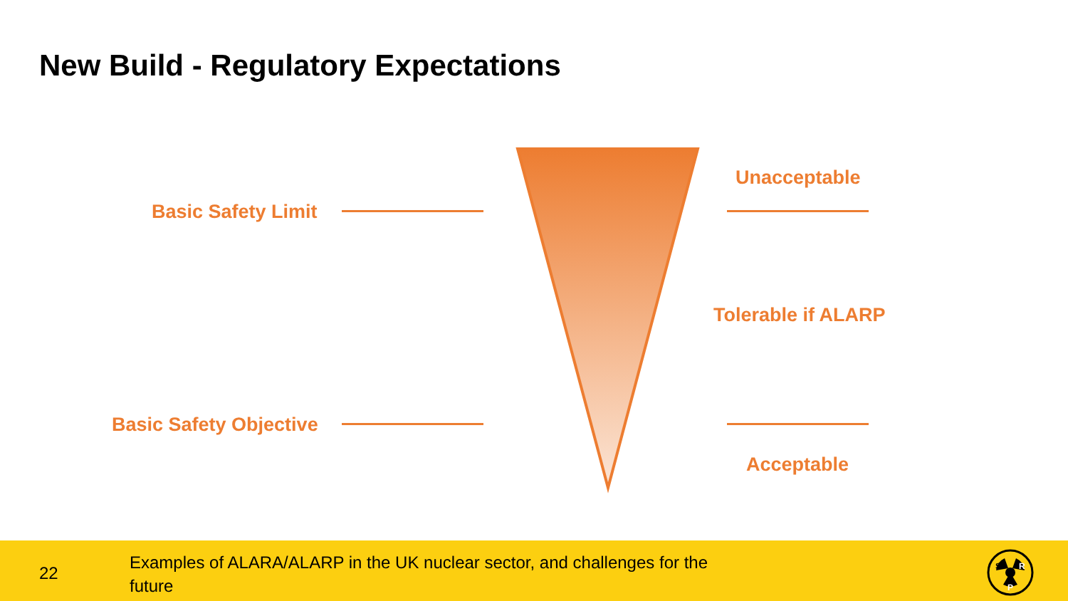New Build - Regulatory Expectations
Basic Safety Limit
Basic Safety Objective
Unacceptable
Tolerable if ALARP
Acceptable
22
Examples of ALARA/ALARP in the UK nuclear sector, and challenges for the future
S
R
P